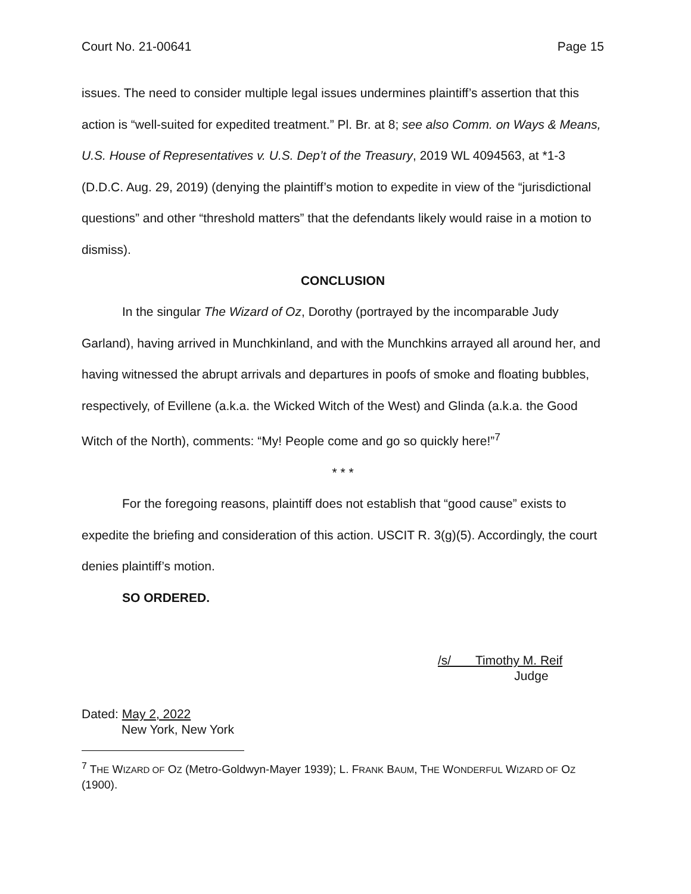Court No. 21-00641 Page 15
issues. The need to consider multiple legal issues undermines plaintiff’s assertion that this action is “well-suited for expedited treatment.” Pl. Br. at 8; see also Comm. on Ways & Means, U.S. House of Representatives v. U.S. Dep’t of the Treasury, 2019 WL 4094563, at *1-3 (D.D.C. Aug. 29, 2019) (denying the plaintiff’s motion to expedite in view of the “jurisdictional questions” and other “threshold matters” that the defendants likely would raise in a motion to dismiss).
CONCLUSION
In the singular The Wizard of Oz, Dorothy (portrayed by the incomparable Judy Garland), having arrived in Munchkinland, and with the Munchkins arrayed all around her, and having witnessed the abrupt arrivals and departures in poofs of smoke and floating bubbles, respectively, of Evillene (a.k.a. the Wicked Witch of the West) and Glinda (a.k.a. the Good Witch of the North), comments: “My! People come and go so quickly here!”<sup>7</sup>
* * *
For the foregoing reasons, plaintiff does not establish that “good cause” exists to expedite the briefing and consideration of this action. USCIT R. 3(g)(5). Accordingly, the court denies plaintiff’s motion.
SO ORDERED.
/s/ Timothy M. Reif
Judge
Dated: May 2, 2022
New York, New York
<sup>7</sup> THE WIZARD OF OZ (Metro-Goldwyn-Mayer 1939); L. FRANK BAUM, THE WONDERFUL WIZARD OF OZ (1900).